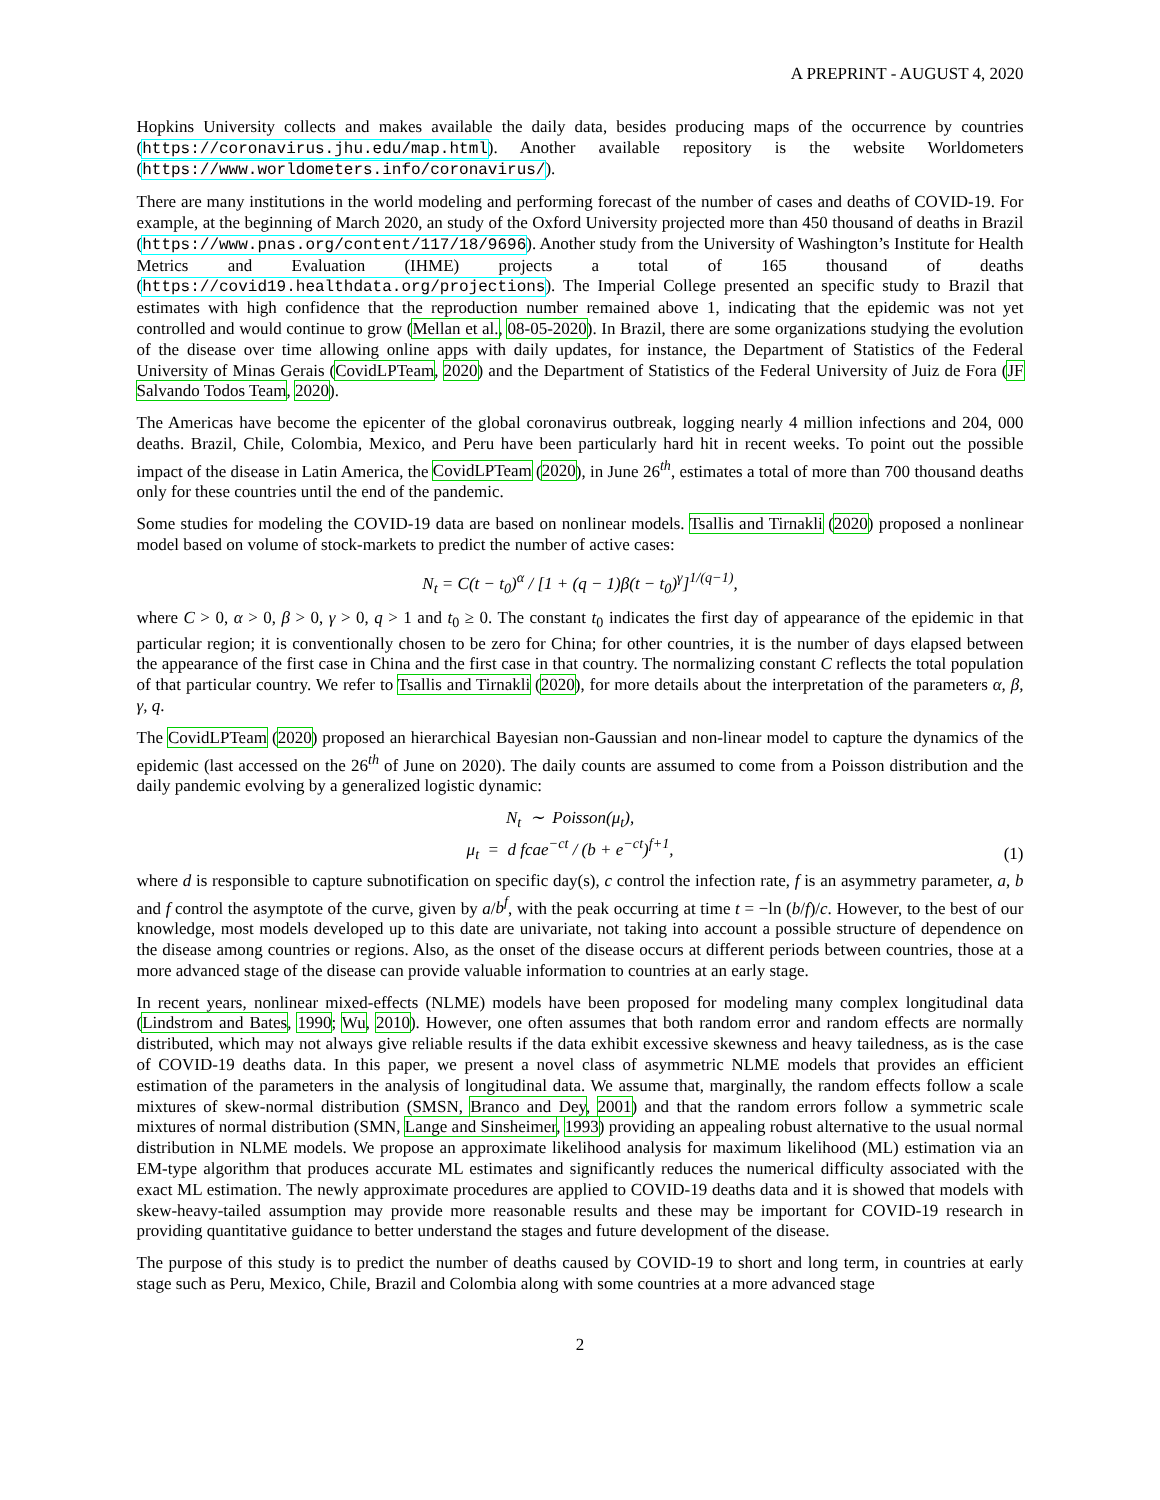A PREPRINT - AUGUST 4, 2020
Hopkins University collects and makes available the daily data, besides producing maps of the occurrence by countries (https://coronavirus.jhu.edu/map.html). Another available repository is the website Worldometers (https://www.worldometers.info/coronavirus/).
There are many institutions in the world modeling and performing forecast of the number of cases and deaths of COVID-19. For example, at the beginning of March 2020, an study of the Oxford University projected more than 450 thousand of deaths in Brazil (https://www.pnas.org/content/117/18/9696). Another study from the University of Washington’s Institute for Health Metrics and Evaluation (IHME) projects a total of 165 thousand of deaths (https://covid19.healthdata.org/projections). The Imperial College presented an specific study to Brazil that estimates with high confidence that the reproduction number remained above 1, indicating that the epidemic was not yet controlled and would continue to grow (Mellan et al., 08-05-2020). In Brazil, there are some organizations studying the evolution of the disease over time allowing online apps with daily updates, for instance, the Department of Statistics of the Federal University of Minas Gerais (CovidLPTeam, 2020) and the Department of Statistics of the Federal University of Juiz de Fora (JF Salvando Todos Team, 2020).
The Americas have become the epicenter of the global coronavirus outbreak, logging nearly 4 million infections and 204, 000 deaths. Brazil, Chile, Colombia, Mexico, and Peru have been particularly hard hit in recent weeks. To point out the possible impact of the disease in Latin America, the CovidLPTeam (2020), in June 26<sup>th</sup>, estimates a total of more than 700 thousand deaths only for these countries until the end of the pandemic.
Some studies for modeling the COVID-19 data are based on nonlinear models. Tsallis and Tirnakli (2020) proposed a nonlinear model based on volume of stock-markets to predict the number of active cases:
N<sub>t</sub> = C(t − t<sub>0</sub>)<sup>α</sup> / [1 + (q − 1)β(t − t<sub>0</sub>)<sup>γ</sup>]<sup>1/(q−1)</sup>,
where C > 0, α > 0, β > 0, γ > 0, q > 1 and t<sub>0</sub> ≥ 0. The constant t<sub>0</sub> indicates the first day of appearance of the epidemic in that particular region; it is conventionally chosen to be zero for China; for other countries, it is the number of days elapsed between the appearance of the first case in China and the first case in that country. The normalizing constant C reflects the total population of that particular country. We refer to Tsallis and Tirnakli (2020), for more details about the interpretation of the parameters α, β, γ, q.
The CovidLPTeam (2020) proposed an hierarchical Bayesian non-Gaussian and non-linear model to capture the dynamics of the epidemic (last accessed on the 26<sup>th</sup> of June on 2020). The daily counts are assumed to come from a Poisson distribution and the daily pandemic evolving by a generalized logistic dynamic:
N<sub>t</sub> ∼ Poisson(μ<sub>t</sub>),
μ<sub>t</sub> = d fcae<sup>−ct</sup> / (b + e<sup>−ct</sup>)<sup>f+1</sup>,
(1)
where d is responsible to capture subnotification on specific day(s), c control the infection rate, f is an asymmetry parameter, a, b and f control the asymptote of the curve, given by a/b<sup>f</sup>, with the peak occurring at time t = −ln (b/f)/c. However, to the best of our knowledge, most models developed up to this date are univariate, not taking into account a possible structure of dependence on the disease among countries or regions. Also, as the onset of the disease occurs at different periods between countries, those at a more advanced stage of the disease can provide valuable information to countries at an early stage.
In recent years, nonlinear mixed-effects (NLME) models have been proposed for modeling many complex longitudinal data (Lindstrom and Bates, 1990; Wu, 2010). However, one often assumes that both random error and random effects are normally distributed, which may not always give reliable results if the data exhibit excessive skewness and heavy tailedness, as is the case of COVID-19 deaths data. In this paper, we present a novel class of asymmetric NLME models that provides an efficient estimation of the parameters in the analysis of longitudinal data. We assume that, marginally, the random effects follow a scale mixtures of skew-normal distribution (SMSN, Branco and Dey, 2001) and that the random errors follow a symmetric scale mixtures of normal distribution (SMN, Lange and Sinsheimer, 1993) providing an appealing robust alternative to the usual normal distribution in NLME models. We propose an approximate likelihood analysis for maximum likelihood (ML) estimation via an EM-type algorithm that produces accurate ML estimates and significantly reduces the numerical difficulty associated with the exact ML estimation. The newly approximate procedures are applied to COVID-19 deaths data and it is showed that models with skew-heavy-tailed assumption may provide more reasonable results and these may be important for COVID-19 research in providing quantitative guidance to better understand the stages and future development of the disease.
The purpose of this study is to predict the number of deaths caused by COVID-19 to short and long term, in countries at early stage such as Peru, Mexico, Chile, Brazil and Colombia along with some countries at a more advanced stage
2